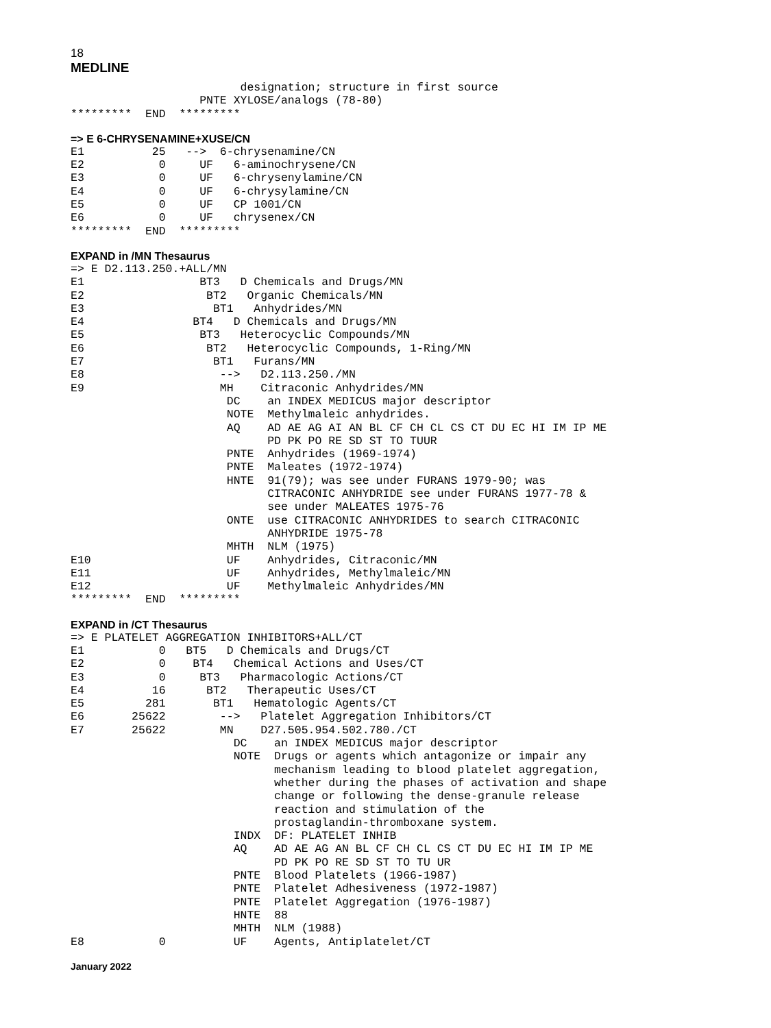18
MEDLINE
                         designation; structure in first source
                   PNTE XYLOSE/analogs (78-80)
*********  END  *********
=> E 6-CHRYSENAMINE+XUSE/CN
E1          25   -->  6-chrysenamine/CN
E2           0     UF   6-aminochrysene/CN
E3           0     UF   6-chrysenylamine/CN
E4           0     UF   6-chrysylamine/CN
E5           0     UF   CP 1001/CN
E6           0     UF   chrysenex/CN
*********  END  *********
EXPAND in /MN Thesaurus
=> E D2.113.250.+ALL/MN
E1                 BT3   D Chemicals and Drugs/MN
E2                  BT2   Organic Chemicals/MN
E3                   BT1   Anhydrides/MN
E4                BT4   D Chemicals and Drugs/MN
E5                 BT3   Heterocyclic Compounds/MN
E6                  BT2   Heterocyclic Compounds, 1-Ring/MN
E7                   BT1   Furans/MN
E8                    -->   D2.113.250./MN
E9                    MH    Citraconic Anhydrides/MN
                       DC    an INDEX MEDICUS major descriptor
                       NOTE  Methylmaleic anhydrides.
                       AQ    AD AE AG AI AN BL CF CH CL CS CT DU EC HI IM IP ME
                             PD PK PO RE SD ST TO TUUR
                       PNTE  Anhydrides (1969-1974)
                       PNTE  Maleates (1972-1974)
                       HNTE  91(79); was see under FURANS 1979-90; was
                             CITRACONIC ANHYDRIDE see under FURANS 1977-78 &
                             see under MALEATES 1975-76
                       ONTE  use CITRACONIC ANHYDRIDES to search CITRACONIC
                             ANHYDRIDE 1975-78
                       MHTH  NLM (1975)
E10                    UF    Anhydrides, Citraconic/MN
E11                    UF    Anhydrides, Methylmaleic/MN
E12                    UF    Methylmaleic Anhydrides/MN
*********  END  *********
EXPAND in /CT Thesaurus
=> E PLATELET AGGREGATION INHIBITORS+ALL/CT
E1           0   BT5   D Chemicals and Drugs/CT
E2           0    BT4   Chemical Actions and Uses/CT
E3           0     BT3   Pharmacologic Actions/CT
E4          16      BT2   Therapeutic Uses/CT
E5         281       BT1   Hematologic Agents/CT
E6       25622        -->   Platelet Aggregation Inhibitors/CT
E7       25622        MN    D27.505.954.502.780./CT
                        DC    an INDEX MEDICUS major descriptor
                        NOTE  Drugs or agents which antagonize or impair any
                              mechanism leading to blood platelet aggregation,
                              whether during the phases of activation and shape
                              change or following the dense-granule release
                              reaction and stimulation of the
                              prostaglandin-thromboxane system.
                        INDX  DF: PLATELET INHIB
                        AQ    AD AE AG AN BL CF CH CL CS CT DU EC HI IM IP ME
                              PD PK PO RE SD ST TO TU UR
                        PNTE  Blood Platelets (1966-1987)
                        PNTE  Platelet Adhesiveness (1972-1987)
                        PNTE  Platelet Aggregation (1976-1987)
                        HNTE  88
                        MHTH  NLM (1988)
E8           0          UF    Agents, Antiplatelet/CT
January 2022